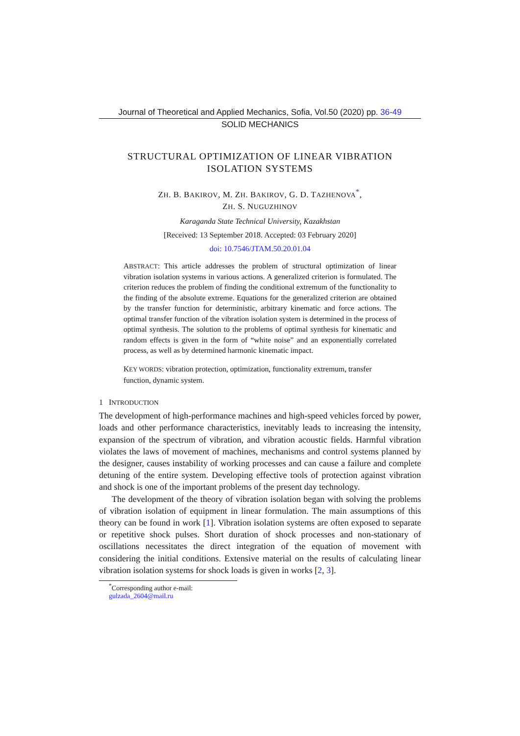Journal of Theoretical and Applied Mechanics, Sofia, Vol.50 (2020) pp. 36-49
SOLID MECHANICS
STRUCTURAL OPTIMIZATION OF LINEAR VIBRATION
ISOLATION SYSTEMS
ZH. B. BAKIROV, M. ZH. BAKIROV, G. D. TAZHENOVA<sup>*</sup>,
ZH. S. NUGUZHINOV
Karaganda State Technical University, Kazakhstan
[Received: 13 September 2018. Accepted: 03 February 2020]
doi: 10.7546/JTAM.50.20.01.04
ABSTRACT: This article addresses the problem of structural optimization of linear vibration isolation systems in various actions. A generalized criterion is formulated. The criterion reduces the problem of finding the conditional extremum of the functionality to the finding of the absolute extreme. Equations for the generalized criterion are obtained by the transfer function for deterministic, arbitrary kinematic and force actions. The optimal transfer function of the vibration isolation system is determined in the process of optimal synthesis. The solution to the problems of optimal synthesis for kinematic and random effects is given in the form of “white noise” and an exponentially correlated process, as well as by determined harmonic kinematic impact.
KEY WORDS: vibration protection, optimization, functionality extremum, transfer function, dynamic system.
1 INTRODUCTION
The development of high-performance machines and high-speed vehicles forced by power, loads and other performance characteristics, inevitably leads to increasing the intensity, expansion of the spectrum of vibration, and vibration acoustic fields. Harmful vibration violates the laws of movement of machines, mechanisms and control systems planned by the designer, causes instability of working processes and can cause a failure and complete detuning of the entire system. Developing effective tools of protection against vibration and shock is one of the important problems of the present day technology.
The development of the theory of vibration isolation began with solving the problems of vibration isolation of equipment in linear formulation. The main assumptions of this theory can be found in work [1]. Vibration isolation systems are often exposed to separate or repetitive shock pulses. Short duration of shock processes and non-stationary of oscillations necessitates the direct integration of the equation of movement with considering the initial conditions. Extensive material on the results of calculating linear vibration isolation systems for shock loads is given in works [2, 3].
<sup>*</sup> Corresponding author e-mail: gulzada_2604@mail.ru